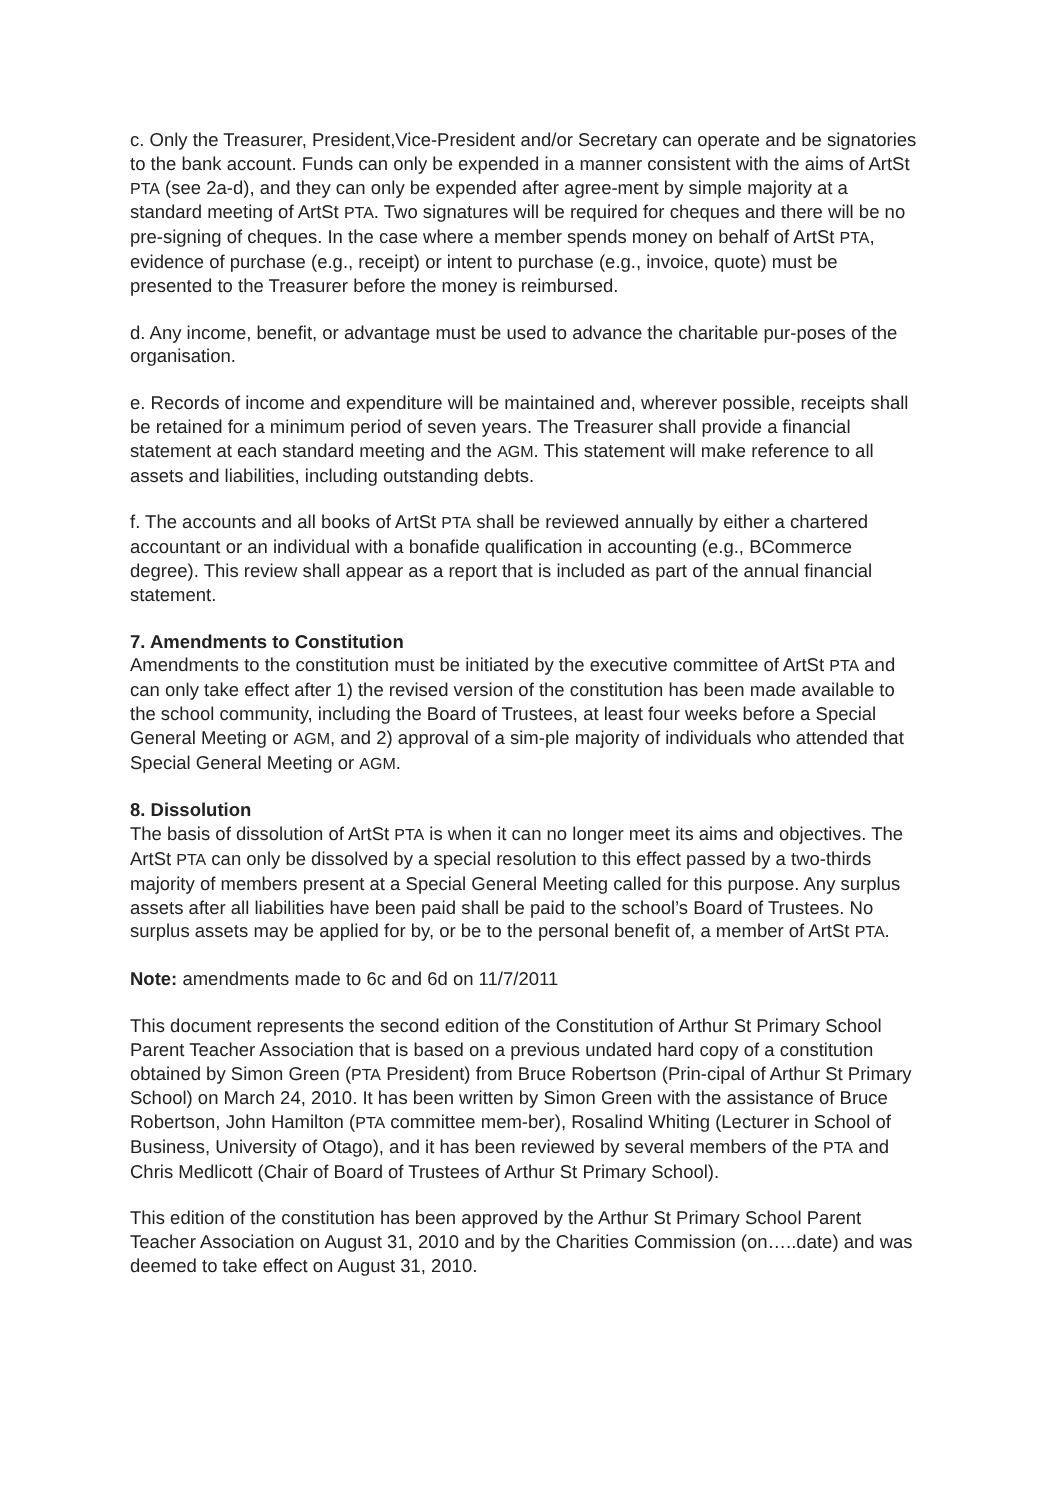c. Only the Treasurer, President,Vice-President and/or Secretary can operate and be signatories to the bank account. Funds can only be expended in a manner consistent with the aims of ArtSt PTA (see 2a-d), and they can only be expended after agree-ment by simple majority at a standard meeting of ArtSt PTA. Two signatures will be required for cheques and there will be no pre-signing of cheques. In the case where a member spends money on behalf of ArtSt PTA, evidence of purchase (e.g., receipt) or intent to purchase (e.g., invoice, quote) must be presented to the Treasurer before the money is reimbursed.
d. Any income, benefit, or advantage must be used to advance the charitable pur-poses of the organisation.
e. Records of income and expenditure will be maintained and, wherever possible, receipts shall be retained for a minimum period of seven years. The Treasurer shall provide a financial statement at each standard meeting and the AGM. This statement will make reference to all assets and liabilities, including outstanding debts.
f. The accounts and all books of ArtSt PTA shall be reviewed annually by either a chartered accountant or an individual with a bonafide qualification in accounting (e.g., BCommerce degree). This review shall appear as a report that is included as part of the annual financial statement.
7. Amendments to Constitution
Amendments to the constitution must be initiated by the executive committee of ArtSt PTA and can only take effect after 1) the revised version of the constitution has been made available to the school community, including the Board of Trustees, at least four weeks before a Special General Meeting or AGM, and 2) approval of a sim-ple majority of individuals who attended that Special General Meeting or AGM.
8. Dissolution
The basis of dissolution of ArtSt PTA is when it can no longer meet its aims and objectives. The ArtSt PTA can only be dissolved by a special resolution to this effect passed by a two-thirds majority of members present at a Special General Meeting called for this purpose. Any surplus assets after all liabilities have been paid shall be paid to the school’s Board of Trustees. No surplus assets may be applied for by, or be to the personal benefit of, a member of ArtSt PTA.
Note: amendments made to 6c and 6d on 11/7/2011
This document represents the second edition of the Constitution of Arthur St Primary School Parent Teacher Association that is based on a previous undated hard copy of a constitution obtained by Simon Green (PTA President) from Bruce Robertson (Prin-cipal of Arthur St Primary School) on March 24, 2010. It has been written by Simon Green with the assistance of Bruce Robertson, John Hamilton (PTA committee mem-ber), Rosalind Whiting (Lecturer in School of Business, University of Otago), and it has been reviewed by several members of the PTA and Chris Medlicott (Chair of Board of Trustees of Arthur St Primary School).
This edition of the constitution has been approved by the Arthur St Primary School Parent Teacher Association on August 31, 2010 and by the Charities Commission (on…..date) and was deemed to take effect on August 31, 2010.